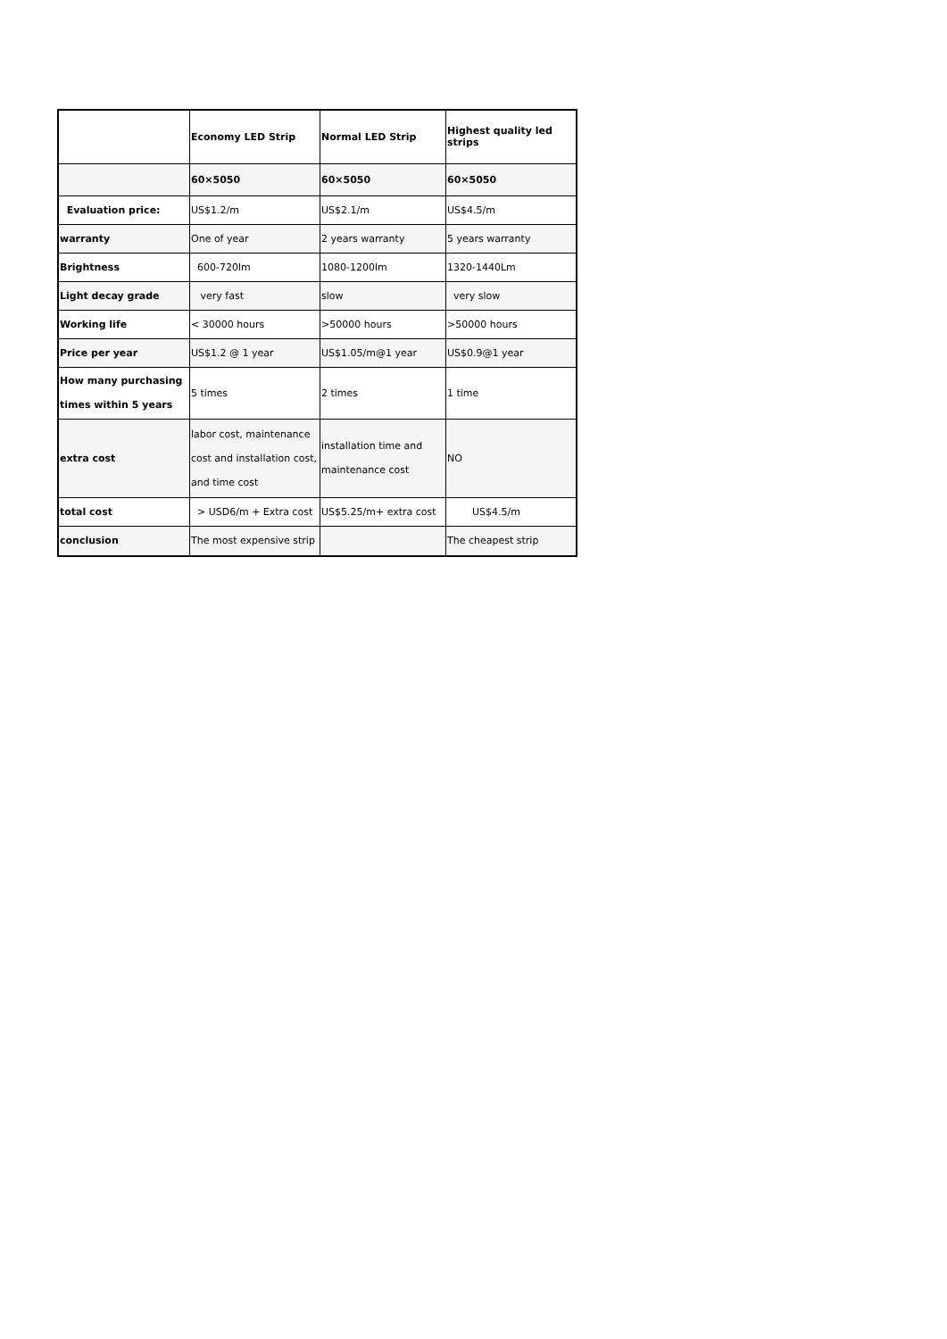| | Economy LED Strip | Normal LED Strip | Highest quality led strips |
| --- | --- | --- | --- |
| | 60×5050 | 60×5050 | 60×5050 |
| Evaluation price: | US$1.2/m | US$2.1/m | US$4.5/m |
| warranty | One of year | 2 years warranty | 5 years warranty |
| Brightness | 600-720lm | 1080-1200lm | 1320-1440Lm |
| Light decay grade | very fast | slow | very slow |
| Working life | < 30000 hours | >50000 hours | >50000 hours |
| Price per year | US$1.2 @ 1 year | US$1.05/m@1 year | US$0.9@1 year |
| How many purchasing times within 5 years | 5 times | 2 times | 1 time |
| extra cost | labor cost, maintenance cost and installation cost, and time cost | installation time and maintenance cost | NO |
| total cost | > USD6/m + Extra cost | US$5.25/m+ extra cost | US$4.5/m |
| conclusion | The most expensive strip | | The cheapest strip |